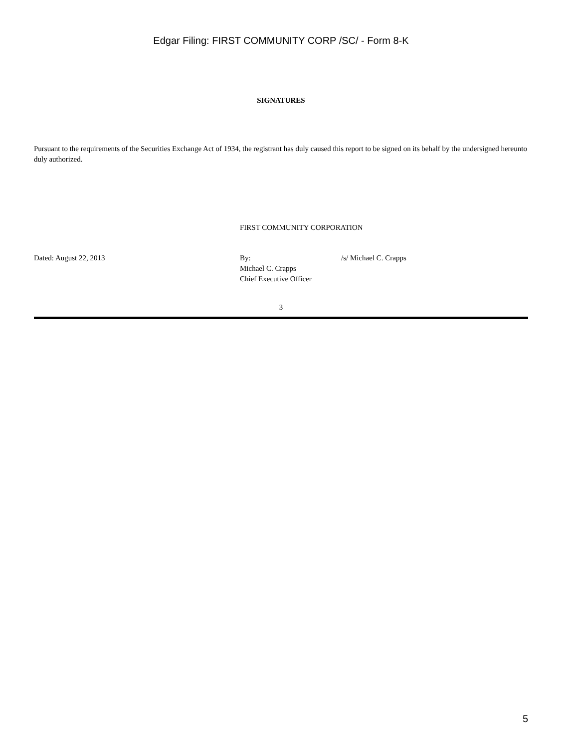Edgar Filing: FIRST COMMUNITY CORP /SC/ - Form 8-K
SIGNATURES
Pursuant to the requirements of the Securities Exchange Act of 1934, the registrant has duly caused this report to be signed on its behalf by the undersigned hereunto duly authorized.
FIRST COMMUNITY CORPORATION
Dated: August 22, 2013 By:
Michael C. Crapps
Chief Executive Officer
/s/ Michael C. Crapps
3
5